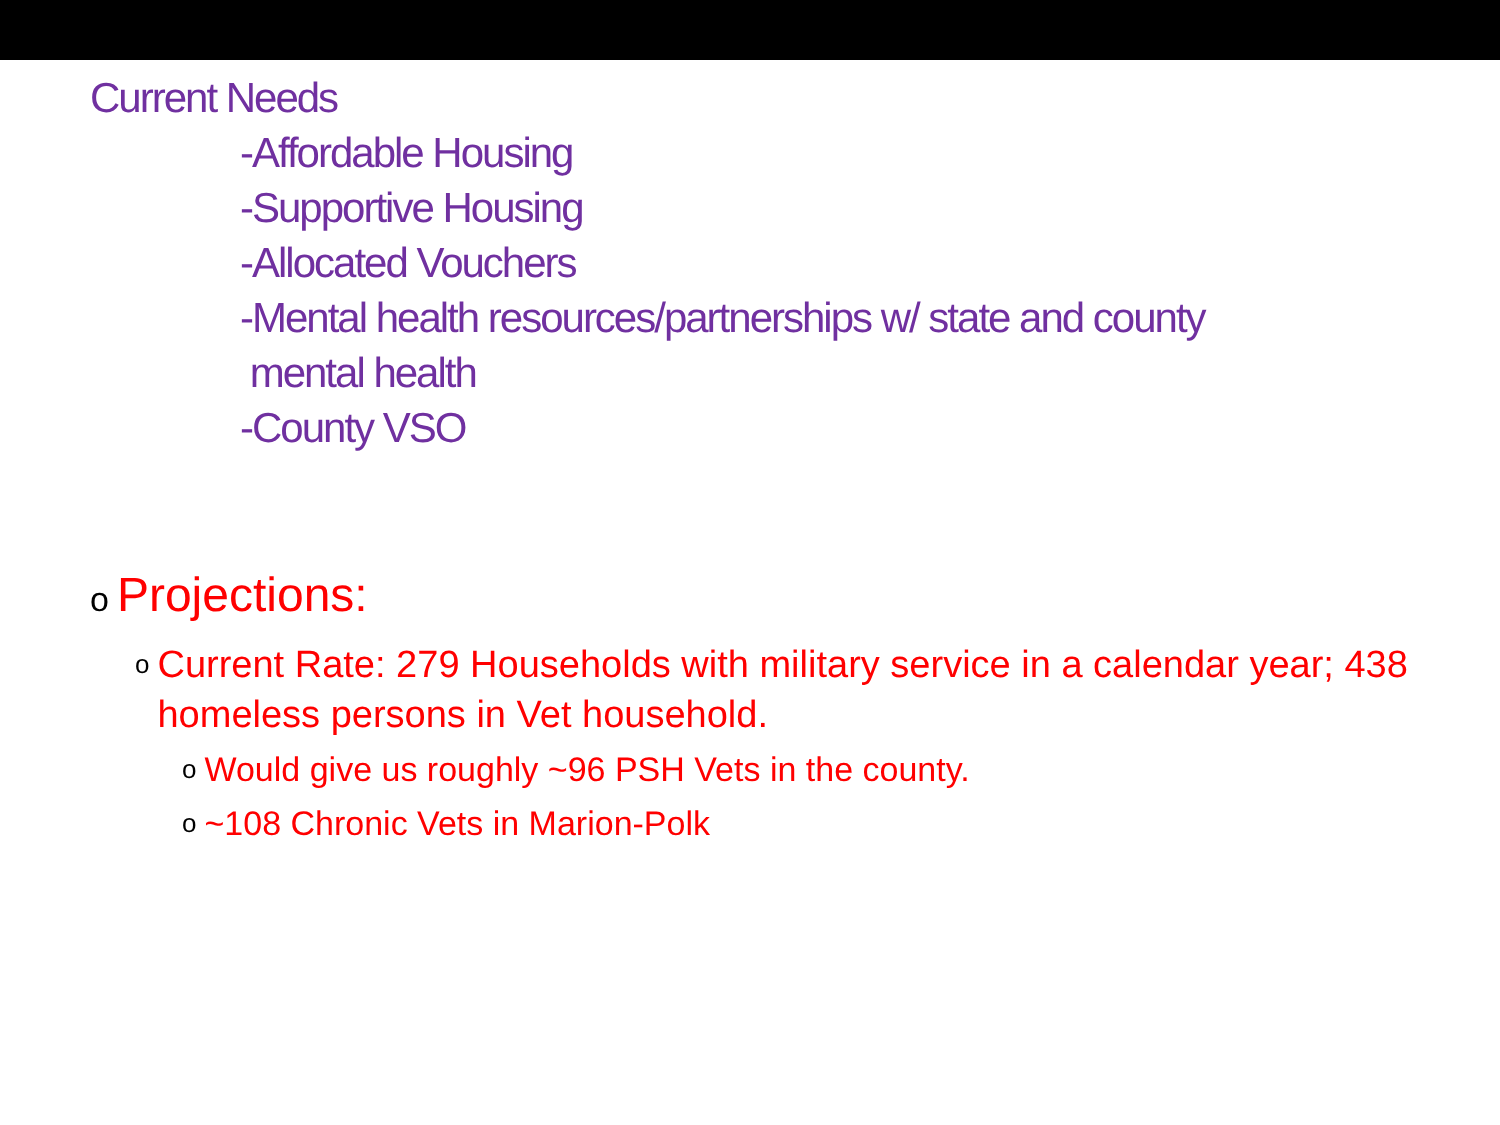Current Needs
-Affordable Housing
-Supportive Housing
-Allocated Vouchers
-Mental health resources/partnerships w/ state and county
mental health
-County VSO
o Projections:
o Current Rate: 279 Households with military service in a calendar year; 438 homeless persons in Vet household.
o Would give us roughly ~96 PSH Vets in the county.
o ~108 Chronic Vets in Marion-Polk